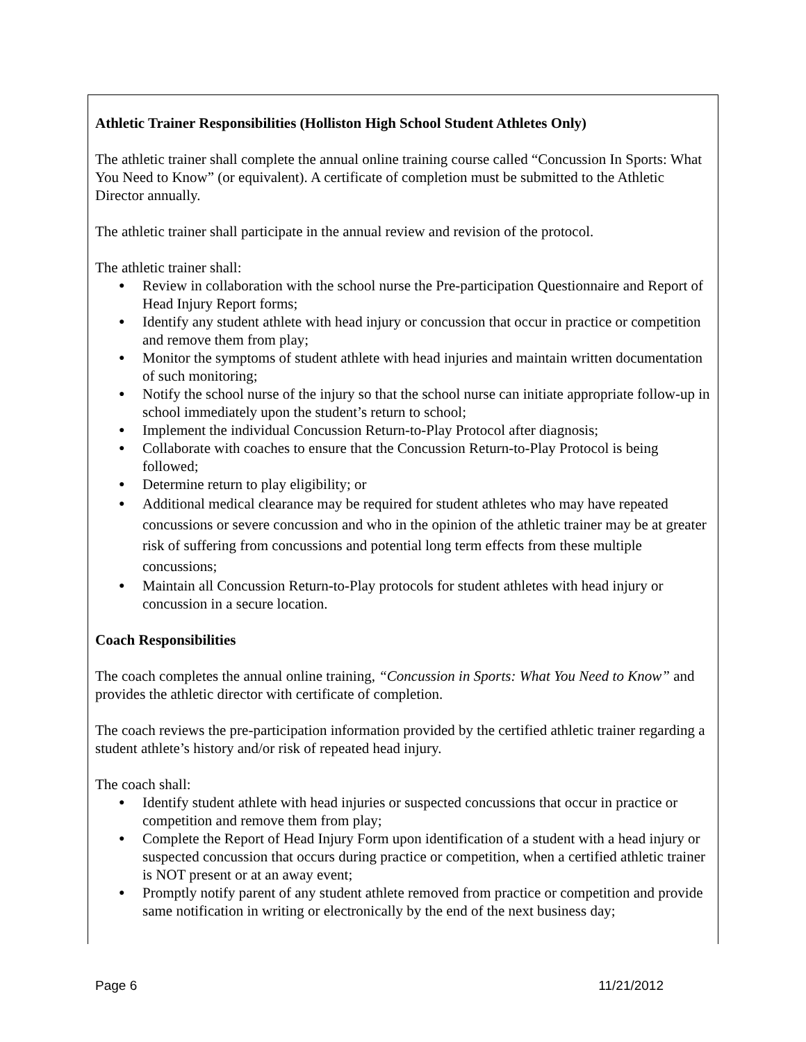Athletic Trainer Responsibilities (Holliston High School Student Athletes Only)
The athletic trainer shall complete the annual online training course called “Concussion In Sports: What You Need to Know” (or equivalent). A certificate of completion must be submitted to the Athletic Director annually.
The athletic trainer shall participate in the annual review and revision of the protocol.
The athletic trainer shall:
● Review in collaboration with the school nurse the Pre-participation Questionnaire and Report of Head Injury Report forms;
● Identify any student athlete with head injury or concussion that occur in practice or competition and remove them from play;
● Monitor the symptoms of student athlete with head injuries and maintain written documentation of such monitoring;
● Notify the school nurse of the injury so that the school nurse can initiate appropriate follow-up in school immediately upon the student’s return to school;
● Implement the individual Concussion Return-to-Play Protocol after diagnosis;
● Collaborate with coaches to ensure that the Concussion Return-to-Play Protocol is being followed;
● Determine return to play eligibility; or
● Additional medical clearance may be required for student athletes who may have repeated concussions or severe concussion and who in the opinion of the athletic trainer may be at greater risk of suffering from concussions and potential long term effects from these multiple concussions;
● Maintain all Concussion Return-to-Play protocols for student athletes with head injury or concussion in a secure location.
Coach Responsibilities
The coach completes the annual online training, “Concussion in Sports: What You Need to Know” and provides the athletic director with certificate of completion.
The coach reviews the pre-participation information provided by the certified athletic trainer regarding a student athlete’s history and/or risk of repeated head injury.
The coach shall:
● Identify student athlete with head injuries or suspected concussions that occur in practice or competition and remove them from play;
● Complete the Report of Head Injury Form upon identification of a student with a head injury or suspected concussion that occurs during practice or competition, when a certified athletic trainer is NOT present or at an away event;
● Promptly notify parent of any student athlete removed from practice or competition and provide same notification in writing or electronically by the end of the next business day;
Page 6 11/21/2012